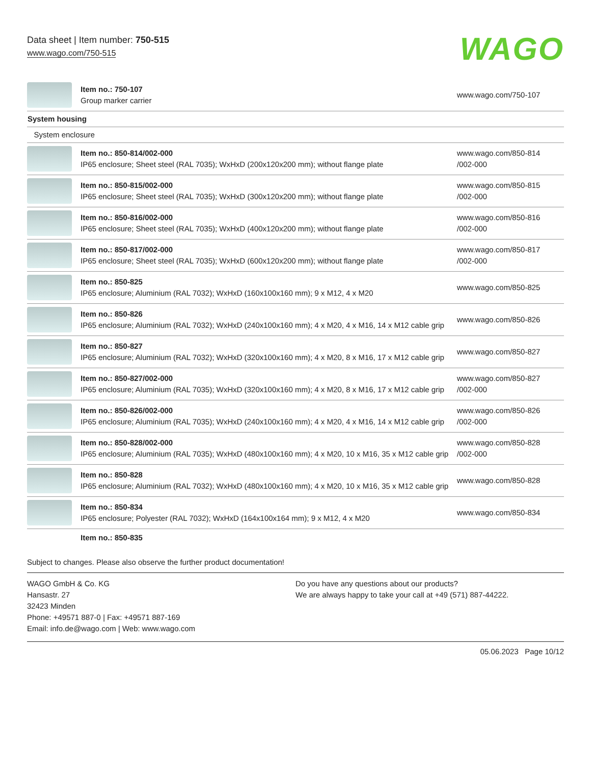Data sheet | Item number: 750-515
www.wago.com/750-515
WAGO
| | Item no.: 750-107 Group marker carrier | www.wago.com/750-107 |
| System housing | | |
| System enclosure | | |
| | Item no.: 850-814/002-000 IP65 enclosure; Sheet steel (RAL 7035); WxHxD (200x120x200 mm); without flange plate | www.wago.com/850-814 /002-000 |
| | Item no.: 850-815/002-000 IP65 enclosure; Sheet steel (RAL 7035); WxHxD (300x120x200 mm); without flange plate | www.wago.com/850-815 /002-000 |
| | Item no.: 850-816/002-000 IP65 enclosure; Sheet steel (RAL 7035); WxHxD (400x120x200 mm); without flange plate | www.wago.com/850-816 /002-000 |
| | Item no.: 850-817/002-000 IP65 enclosure; Sheet steel (RAL 7035); WxHxD (600x120x200 mm); without flange plate | www.wago.com/850-817 /002-000 |
| | Item no.: 850-825 IP65 enclosure; Aluminium (RAL 7032); WxHxD (160x100x160 mm); 9 x M12, 4 x M20 | www.wago.com/850-825 |
| | Item no.: 850-826 IP65 enclosure; Aluminium (RAL 7032); WxHxD (240x100x160 mm); 4 x M20, 4 x M16, 14 x M12 cable grip | www.wago.com/850-826 |
| | Item no.: 850-827 IP65 enclosure; Aluminium (RAL 7032); WxHxD (320x100x160 mm); 4 x M20, 8 x M16, 17 x M12 cable grip | www.wago.com/850-827 |
| | Item no.: 850-827/002-000 IP65 enclosure; Aluminium (RAL 7035); WxHxD (320x100x160 mm); 4 x M20, 8 x M16, 17 x M12 cable grip | www.wago.com/850-827 /002-000 |
| | Item no.: 850-826/002-000 IP65 enclosure; Aluminium (RAL 7035); WxHxD (240x100x160 mm); 4 x M20, 4 x M16, 14 x M12 cable grip | www.wago.com/850-826 /002-000 |
| | Item no.: 850-828/002-000 IP65 enclosure; Aluminium (RAL 7035); WxHxD (480x100x160 mm); 4 x M20, 10 x M16, 35 x M12 cable grip | www.wago.com/850-828 /002-000 |
| | Item no.: 850-828 IP65 enclosure; Aluminium (RAL 7032); WxHxD (480x100x160 mm); 4 x M20, 10 x M16, 35 x M12 cable grip | www.wago.com/850-828 |
| | Item no.: 850-834 IP65 enclosure; Polyester (RAL 7032); WxHxD (164x100x164 mm); 9 x M12, 4 x M20 | www.wago.com/850-834 |
| | Item no.: 850-835 | |
Subject to changes. Please also observe the further product documentation!
WAGO GmbH & Co. KG
Hansastr. 27
32423 Minden
Phone: +49571 887-0 | Fax: +49571 887-169
Email: info.de@wago.com | Web: www.wago.com
Do you have any questions about our products?
We are always happy to take your call at +49 (571) 887-44222.
05.06.2023 Page 10/12